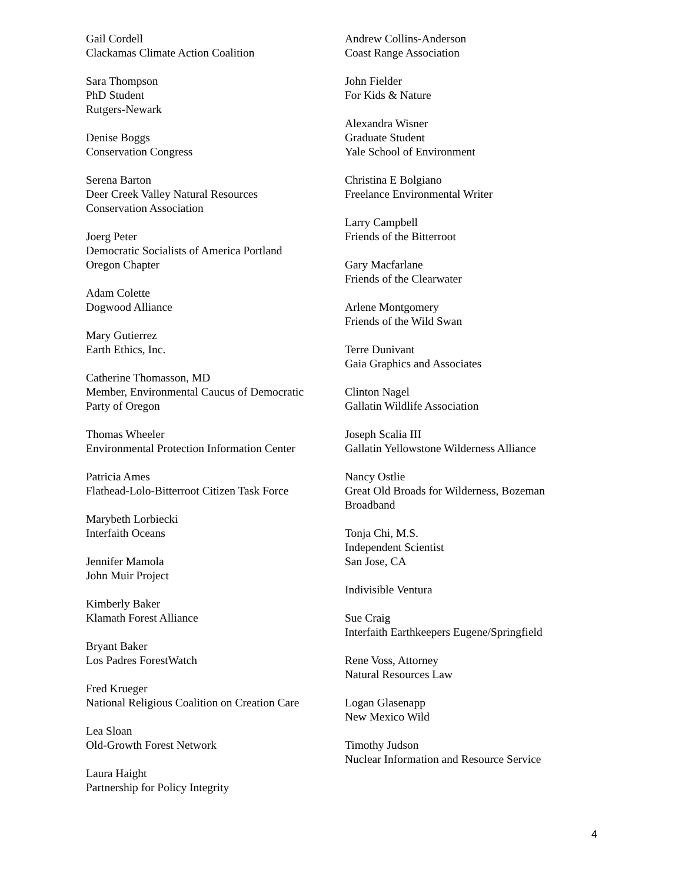Gail Cordell
Clackamas Climate Action Coalition
Sara Thompson
PhD Student
Rutgers-Newark
Denise Boggs
Conservation Congress
Serena Barton
Deer Creek Valley Natural Resources
Conservation Association
Joerg Peter
Democratic Socialists of America Portland
Oregon Chapter
Adam Colette
Dogwood Alliance
Mary Gutierrez
Earth Ethics, Inc.
Catherine Thomasson, MD
Member, Environmental Caucus of Democratic
Party of Oregon
Thomas Wheeler
Environmental Protection Information Center
Patricia Ames
Flathead-Lolo-Bitterroot Citizen Task Force
Marybeth Lorbiecki
Interfaith Oceans
Jennifer Mamola
John Muir Project
Kimberly Baker
Klamath Forest Alliance
Bryant Baker
Los Padres ForestWatch
Fred Krueger
National Religious Coalition on Creation Care
Lea Sloan
Old-Growth Forest Network
Laura Haight
Partnership for Policy Integrity
Andrew Collins-Anderson
Coast Range Association
John Fielder
For Kids & Nature
Alexandra Wisner
Graduate Student
Yale School of Environment
Christina E Bolgiano
Freelance Environmental Writer
Larry Campbell
Friends of the Bitterroot
Gary Macfarlane
Friends of the Clearwater
Arlene Montgomery
Friends of the Wild Swan
Terre Dunivant
Gaia Graphics and Associates
Clinton Nagel
Gallatin Wildlife Association
Joseph Scalia III
Gallatin Yellowstone Wilderness Alliance
Nancy Ostlie
Great Old Broads for Wilderness, Bozeman
Broadband
Tonja Chi, M.S.
Independent Scientist
San Jose, CA
Indivisible Ventura
Sue Craig
Interfaith Earthkeepers Eugene/Springfield
Rene Voss, Attorney
Natural Resources Law
Logan Glasenapp
New Mexico Wild
Timothy Judson
Nuclear Information and Resource Service
4